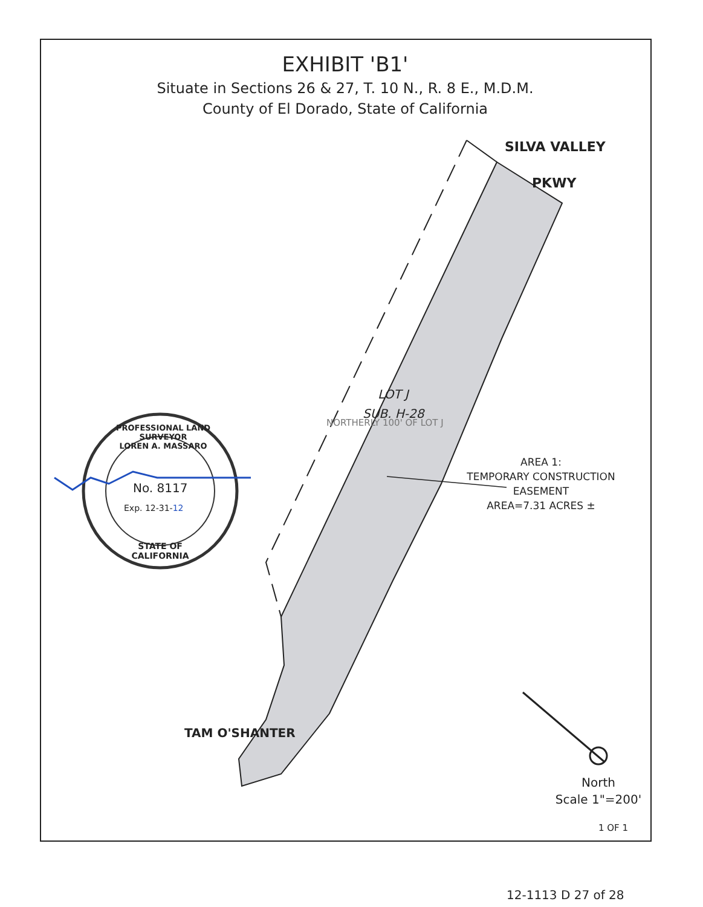EXHIBIT 'B1'
Situate in Sections 26 & 27, T. 10 N., R. 8 E., M.D.M.
County of El Dorado, State of California
SILVA VALLEY
PKWY
NORTHERLY 100' OF LOT J
LOT J
SUB. H-28
AREA 1:
TEMPORARY CONSTRUCTION
EASEMENT
AREA=7.31 ACRES ±
PROFESSIONAL LAND SURVEYOR
LOREN A. MASSARO
No. 8117
Exp. 12-31-12
STATE OF CALIFORNIA
TAM O'SHANTER
North
Scale 1"=200'
1 OF 1
12-1113 D 27 of 28